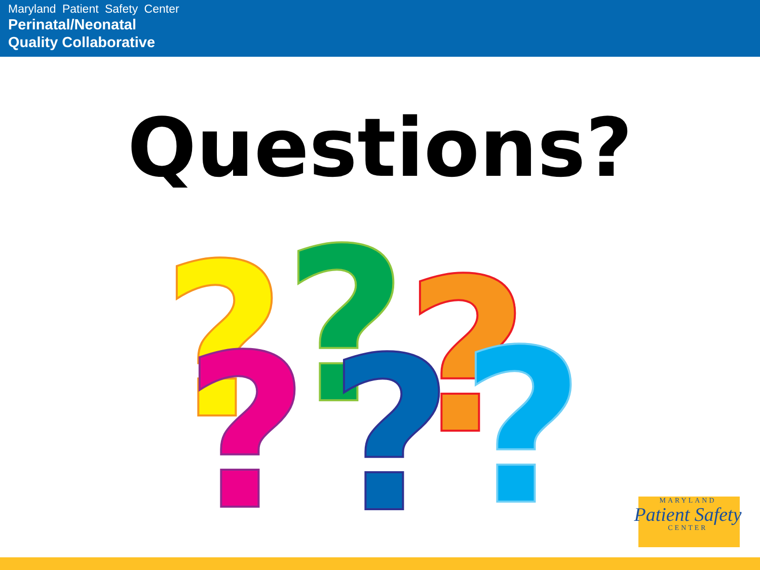Maryland Patient Safety Center
Perinatal/Neonatal
Quality Collaborative
Questions?
?
?
?
?
?
?
MARYLAND
Patient Safety
CENTER